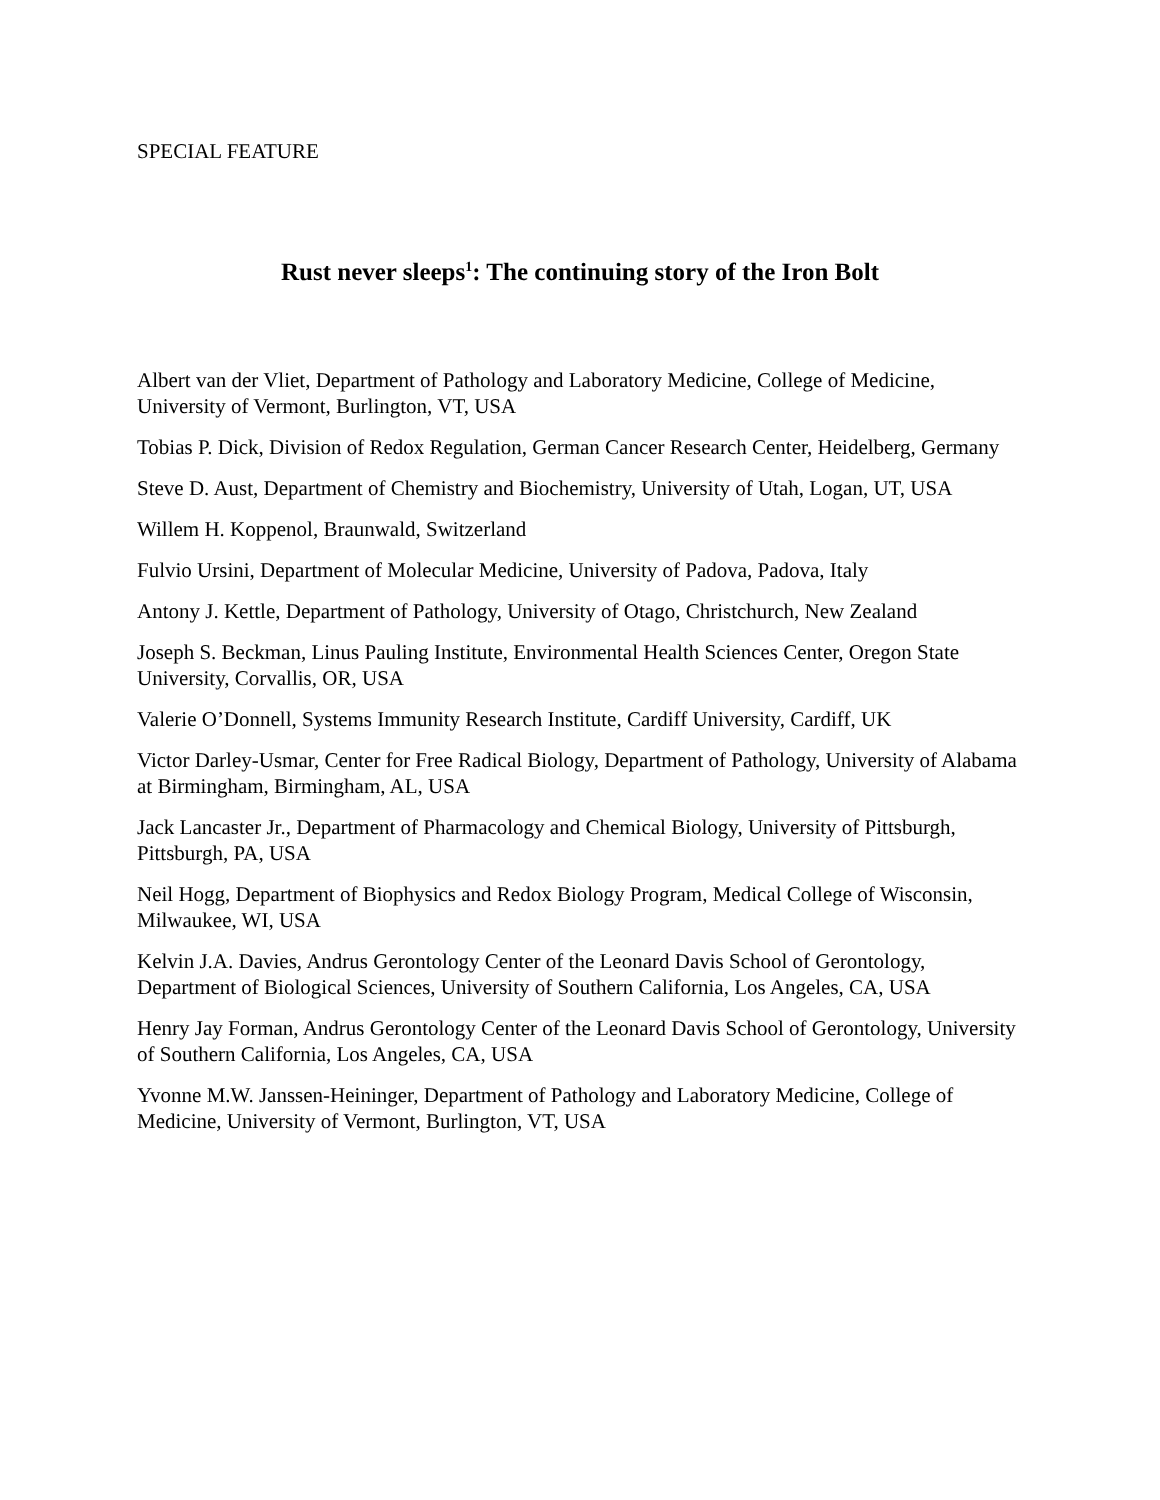SPECIAL FEATURE
Rust never sleeps<sup>1</sup>: The continuing story of the Iron Bolt
Albert van der Vliet, Department of Pathology and Laboratory Medicine, College of Medicine, University of Vermont, Burlington, VT, USA
Tobias P. Dick, Division of Redox Regulation, German Cancer Research Center, Heidelberg, Germany
Steve D. Aust, Department of Chemistry and Biochemistry, University of Utah, Logan, UT, USA
Willem H. Koppenol, Braunwald, Switzerland
Fulvio Ursini, Department of Molecular Medicine, University of Padova, Padova, Italy
Antony J. Kettle, Department of Pathology, University of Otago, Christchurch, New Zealand
Joseph S. Beckman, Linus Pauling Institute, Environmental Health Sciences Center, Oregon State University, Corvallis, OR, USA
Valerie O’Donnell, Systems Immunity Research Institute, Cardiff University, Cardiff, UK
Victor Darley-Usmar, Center for Free Radical Biology, Department of Pathology, University of Alabama at Birmingham, Birmingham, AL, USA
Jack Lancaster Jr., Department of Pharmacology and Chemical Biology, University of Pittsburgh, Pittsburgh, PA, USA
Neil Hogg, Department of Biophysics and Redox Biology Program, Medical College of Wisconsin, Milwaukee, WI, USA
Kelvin J.A. Davies, Andrus Gerontology Center of the Leonard Davis School of Gerontology, Department of Biological Sciences, University of Southern California, Los Angeles, CA, USA
Henry Jay Forman, Andrus Gerontology Center of the Leonard Davis School of Gerontology, University of Southern California, Los Angeles, CA, USA
Yvonne M.W. Janssen-Heininger, Department of Pathology and Laboratory Medicine, College of Medicine, University of Vermont, Burlington, VT, USA